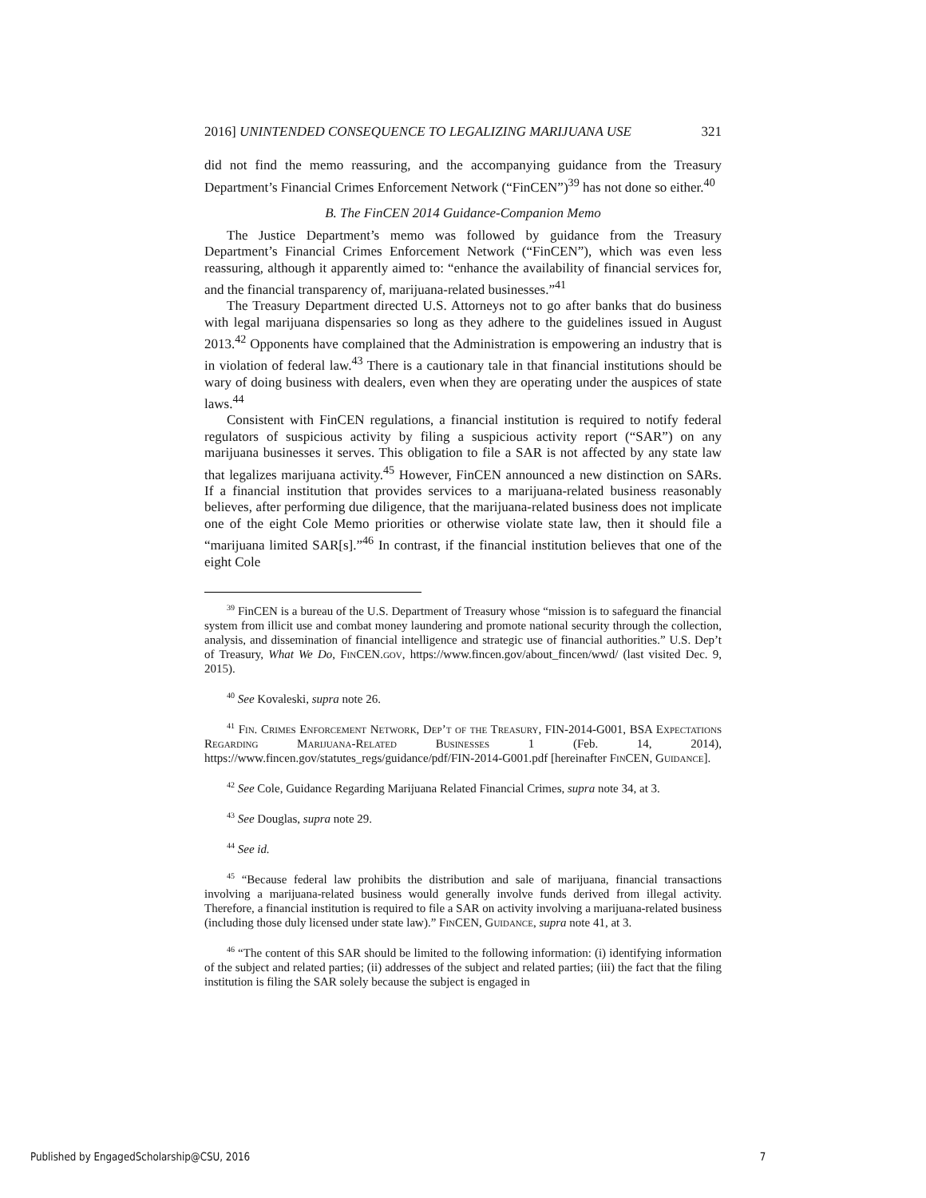2016] UNINTENDED CONSEQUENCE TO LEGALIZING MARIJUANA USE 321
did not find the memo reassuring, and the accompanying guidance from the Treasury Department’s Financial Crimes Enforcement Network (“FinCEN”)<sup>39</sup> has not done so either.<sup>40</sup>
B. The FinCEN 2014 Guidance-Companion Memo
The Justice Department’s memo was followed by guidance from the Treasury Department’s Financial Crimes Enforcement Network (“FinCEN”), which was even less reassuring, although it apparently aimed to: “enhance the availability of financial services for, and the financial transparency of, marijuana-related businesses.”<sup>41</sup>
The Treasury Department directed U.S. Attorneys not to go after banks that do business with legal marijuana dispensaries so long as they adhere to the guidelines issued in August 2013.<sup>42</sup> Opponents have complained that the Administration is empowering an industry that is in violation of federal law.<sup>43</sup> There is a cautionary tale in that financial institutions should be wary of doing business with dealers, even when they are operating under the auspices of state laws.<sup>44</sup>
Consistent with FinCEN regulations, a financial institution is required to notify federal regulators of suspicious activity by filing a suspicious activity report (“SAR”) on any marijuana businesses it serves. This obligation to file a SAR is not affected by any state law that legalizes marijuana activity.<sup>45</sup> However, FinCEN announced a new distinction on SARs. If a financial institution that provides services to a marijuana-related business reasonably believes, after performing due diligence, that the marijuana-related business does not implicate one of the eight Cole Memo priorities or otherwise violate state law, then it should file a “marijuana limited SAR[s].”<sup>46</sup> In contrast, if the financial institution believes that one of the eight Cole
<sup>39</sup> FinCEN is a bureau of the U.S. Department of Treasury whose “mission is to safeguard the financial system from illicit use and combat money laundering and promote national security through the collection, analysis, and dissemination of financial intelligence and strategic use of financial authorities.” U.S. Dep’t of Treasury, What We Do, FinCEN.gov, https://www.fincen.gov/about_fincen/wwd/ (last visited Dec. 9, 2015).
<sup>40</sup> See Kovaleski, supra note 26.
<sup>41</sup> Fin. Crimes Enforcement Network, Dep’t of the Treasury, FIN-2014-G001, BSA Expectations Regarding Marijuana-Related Businesses 1 (Feb. 14, 2014), https://www.fincen.gov/statutes_regs/guidance/pdf/FIN-2014-G001.pdf [hereinafter FinCEN, Guidance].
<sup>42</sup> See Cole, Guidance Regarding Marijuana Related Financial Crimes, supra note 34, at 3.
<sup>43</sup> See Douglas, supra note 29.
<sup>44</sup> See id.
<sup>45</sup> “Because federal law prohibits the distribution and sale of marijuana, financial transactions involving a marijuana-related business would generally involve funds derived from illegal activity. Therefore, a financial institution is required to file a SAR on activity involving a marijuana-related business (including those duly licensed under state law).” FinCEN, Guidance, supra note 41, at 3.
<sup>46</sup> “The content of this SAR should be limited to the following information: (i) identifying information of the subject and related parties; (ii) addresses of the subject and related parties; (iii) the fact that the filing institution is filing the SAR solely because the subject is engaged in
Published by EngagedScholarship@CSU, 2016 7